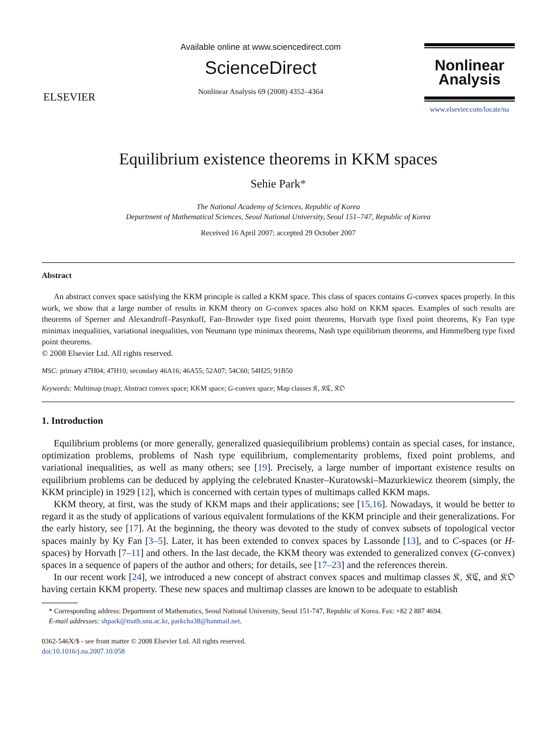ELSEVIER
Available online at www.sciencedirect.com
ScienceDirect
Nonlinear Analysis 69 (2008) 4352–4364
Nonlinear Analysis
www.elsevier.com/locate/na
Equilibrium existence theorems in KKM spaces
Sehie Park*
The National Academy of Sciences, Republic of Korea
Department of Mathematical Sciences, Seoul National University, Seoul 151–747, Republic of Korea
Received 16 April 2007; accepted 29 October 2007
Abstract
An abstract convex space satisfying the KKM principle is called a KKM space. This class of spaces contains G-convex spaces properly. In this work, we show that a large number of results in KKM theory on G-convex spaces also hold on KKM spaces. Examples of such results are theorems of Sperner and Alexandroff–Pasynkoff, Fan–Browder type fixed point theorems, Horvath type fixed point theorems, Ky Fan type minimax inequalities, variational inequalities, von Neumann type minimax theorems, Nash type equilibrium theorems, and Himmelberg type fixed point theorems.
© 2008 Elsevier Ltd. All rights reserved.
MSC: primary 47H04; 47H10; secondary 46A16; 46A55; 52A07; 54C60; 54H25; 91B50
Keywords: Multimap (map); Abstract convex space; KKM space; G-convex space; Map classes 𝔎, 𝔎ℭ, 𝔎𝔒
1. Introduction
Equilibrium problems (or more generally, generalized quasiequilibrium problems) contain as special cases, for instance, optimization problems, problems of Nash type equilibrium, complementarity problems, fixed point problems, and variational inequalities, as well as many others; see [19]. Precisely, a large number of important existence results on equilibrium problems can be deduced by applying the celebrated Knaster–Kuratowski–Mazurkiewicz theorem (simply, the KKM principle) in 1929 [12], which is concerned with certain types of multimaps called KKM maps.
KKM theory, at first, was the study of KKM maps and their applications; see [15,16]. Nowadays, it would be better to regard it as the study of applications of various equivalent formulations of the KKM principle and their generalizations. For the early history, see [17]. At the beginning, the theory was devoted to the study of convex subsets of topological vector spaces mainly by Ky Fan [3–5]. Later, it has been extended to convex spaces by Lassonde [13], and to C-spaces (or H-spaces) by Horvath [7–11] and others. In the last decade, the KKM theory was extended to generalized convex (G-convex) spaces in a sequence of papers of the author and others; for details, see [17–23] and the references therein.
In our recent work [24], we introduced a new concept of abstract convex spaces and multimap classes 𝔎, 𝔎ℭ, and 𝔎𝔒 having certain KKM property. These new spaces and multimap classes are known to be adequate to establish
* Corresponding address: Department of Mathematics, Seoul National University, Seoul 151-747, Republic of Korea. Fax: +82 2 887 4694.
E-mail addresses: shpark@math.snu.ac.kr, parkcha38@hanmail.net.
0362-546X/$ - see front matter © 2008 Elsevier Ltd. All rights reserved.
doi:10.1016/j.na.2007.10.058